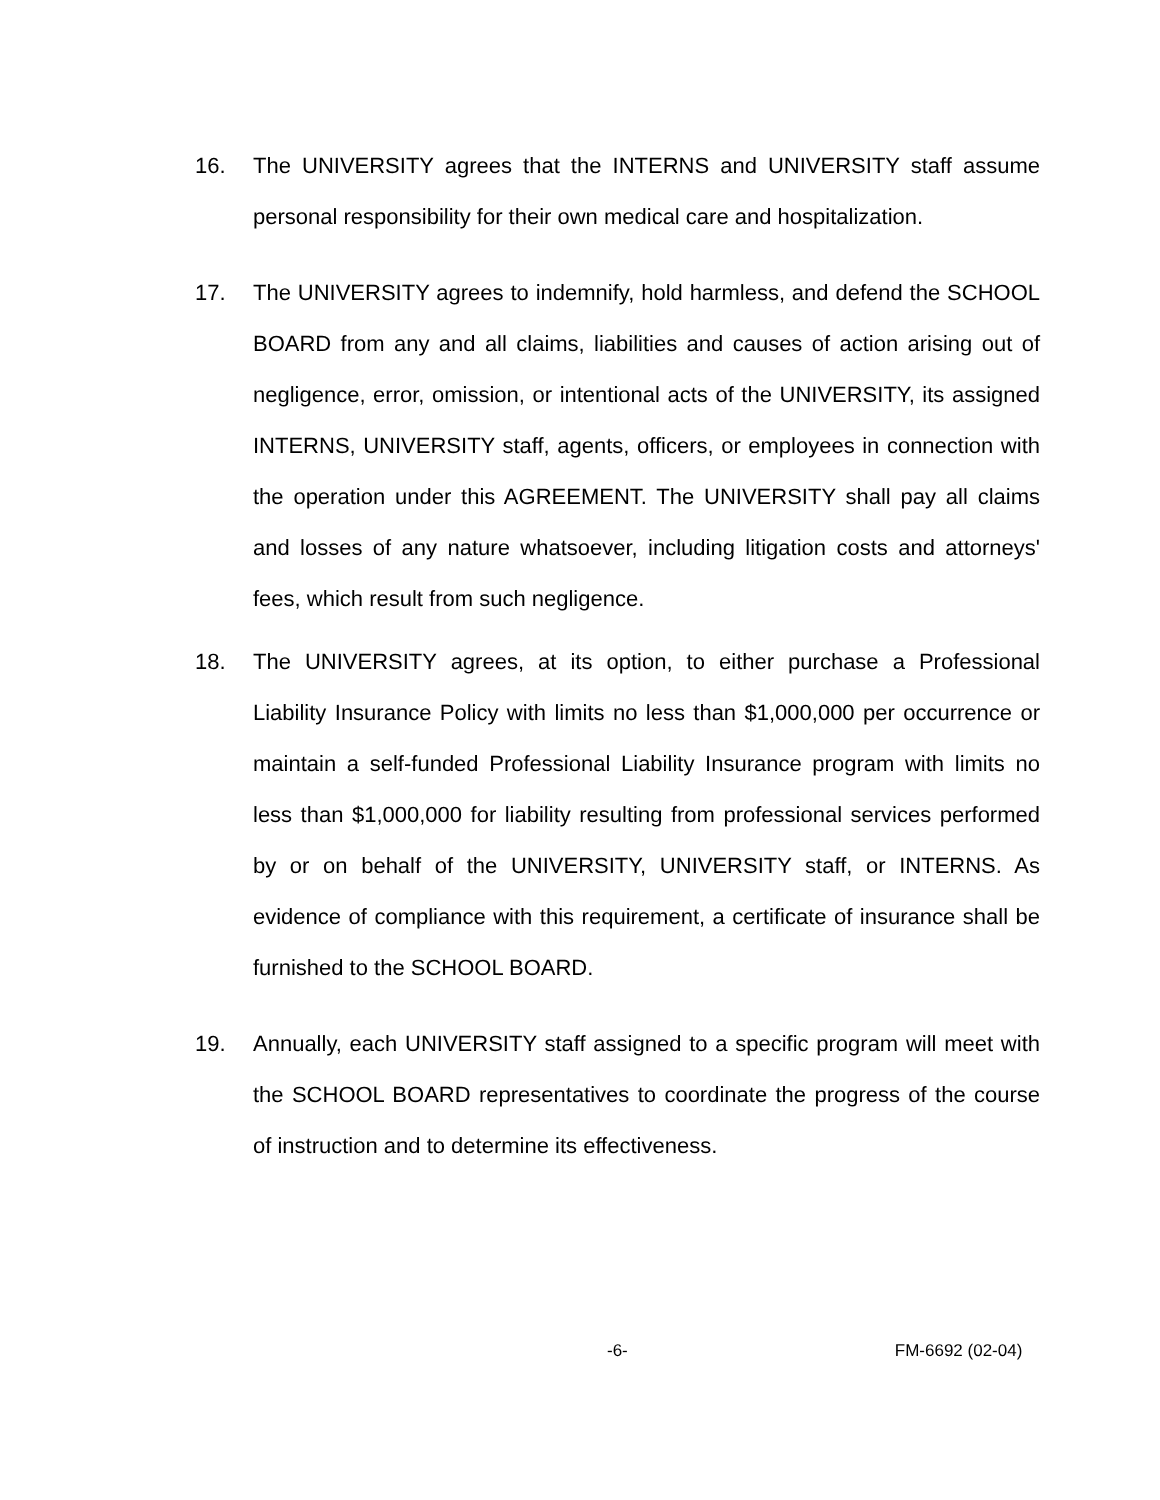16. The UNIVERSITY agrees that the INTERNS and UNIVERSITY staff assume personal responsibility for their own medical care and hospitalization.
17. The UNIVERSITY agrees to indemnify, hold harmless, and defend the SCHOOL BOARD from any and all claims, liabilities and causes of action arising out of negligence, error, omission, or intentional acts of the UNIVERSITY, its assigned INTERNS, UNIVERSITY staff, agents, officers, or employees in connection with the operation under this AGREEMENT. The UNIVERSITY shall pay all claims and losses of any nature whatsoever, including litigation costs and attorneys' fees, which result from such negligence.
18. The UNIVERSITY agrees, at its option, to either purchase a Professional Liability Insurance Policy with limits no less than $1,000,000 per occurrence or maintain a self-funded Professional Liability Insurance program with limits no less than $1,000,000 for liability resulting from professional services performed by or on behalf of the UNIVERSITY, UNIVERSITY staff, or INTERNS. As evidence of compliance with this requirement, a certificate of insurance shall be furnished to the SCHOOL BOARD.
19. Annually, each UNIVERSITY staff assigned to a specific program will meet with the SCHOOL BOARD representatives to coordinate the progress of the course of instruction and to determine its effectiveness.
-6- FM-6692 (02-04)